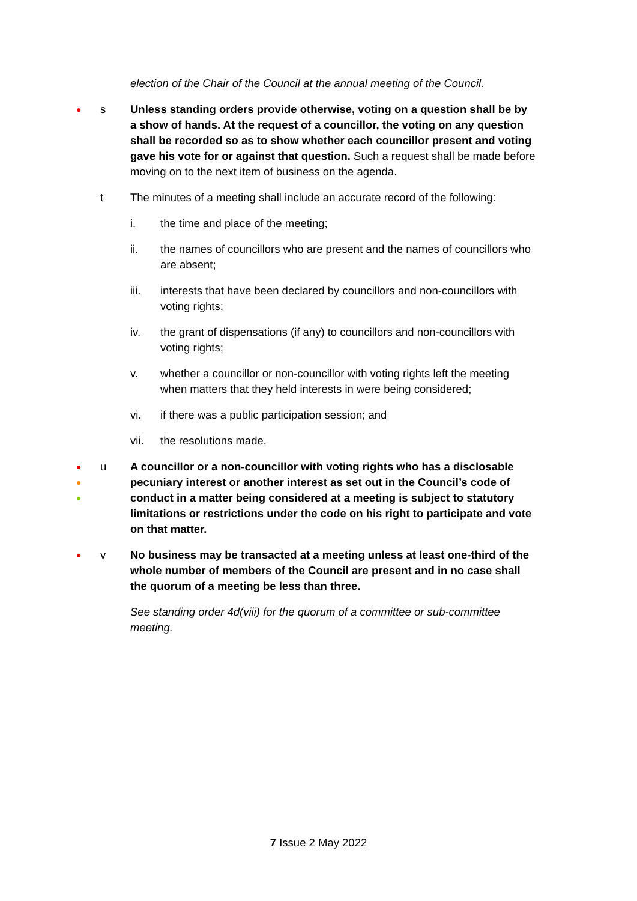election of the Chair of the Council at the annual meeting of the Council.
●
s Unless standing orders provide otherwise, voting on a question shall be by a show of hands. At the request of a councillor, the voting on any question shall be recorded so as to show whether each councillor present and voting gave his vote for or against that question. Such a request shall be made before moving on to the next item of business on the agenda.
t The minutes of a meeting shall include an accurate record of the following:
i. the time and place of the meeting;
ii. the names of councillors who are present and the names of councillors who are absent;
iii. interests that have been declared by councillors and non-councillors with voting rights;
iv. the grant of dispensations (if any) to councillors and non-councillors with voting rights;
v. whether a councillor or non-councillor with voting rights left the meeting when matters that they held interests in were being considered;
vi. if there was a public participation session; and
vii. the resolutions made.
●
●
●
u A councillor or a non-councillor with voting rights who has a disclosable pecuniary interest or another interest as set out in the Council’s code of conduct in a matter being considered at a meeting is subject to statutory limitations or restrictions under the code on his right to participate and vote on that matter.
●
v No business may be transacted at a meeting unless at least one-third of the whole number of members of the Council are present and in no case shall the quorum of a meeting be less than three.
See standing order 4d(viii) for the quorum of a committee or sub-committee meeting.
7 Issue 2 May 2022